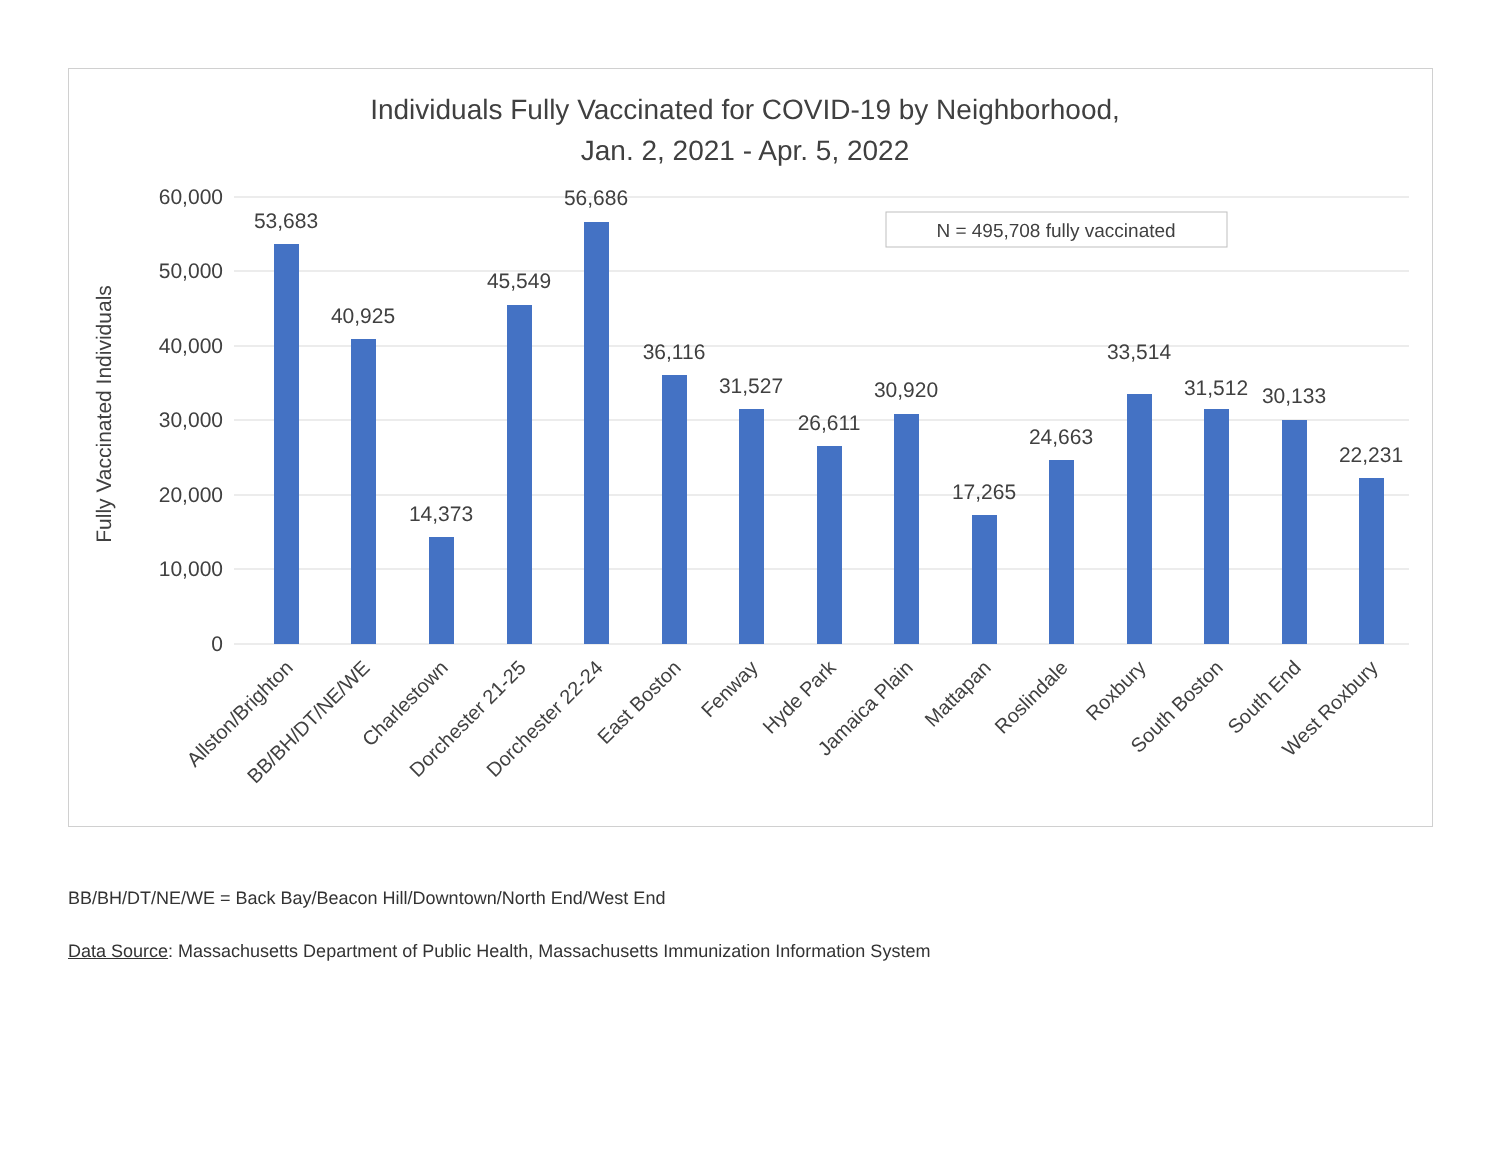Individuals Fully Vaccinated for COVID-19 by Neighborhood,
Jan. 2, 2021 - Apr. 5, 2022
60,000
50,000
40,000
30,000
20,000
10,000
0
Fully Vaccinated Individuals
N = 495,708 fully vaccinated
53,683
40,925
14,373
45,549
56,686
36,116
31,527
26,611
30,920
17,265
24,663
33,514
31,512
30,133
22,231
Allston/Brighton
BB/BH/DT/NE/WE
Charlestown
Dorchester 21-25
Dorchester 22-24
East Boston
Fenway
Hyde Park
Jamaica Plain
Mattapan
Roslindale
Roxbury
South Boston
South End
West Roxbury
BB/BH/DT/NE/WE = Back Bay/Beacon Hill/Downtown/North End/West End
Data Source: Massachusetts Department of Public Health, Massachusetts Immunization Information System